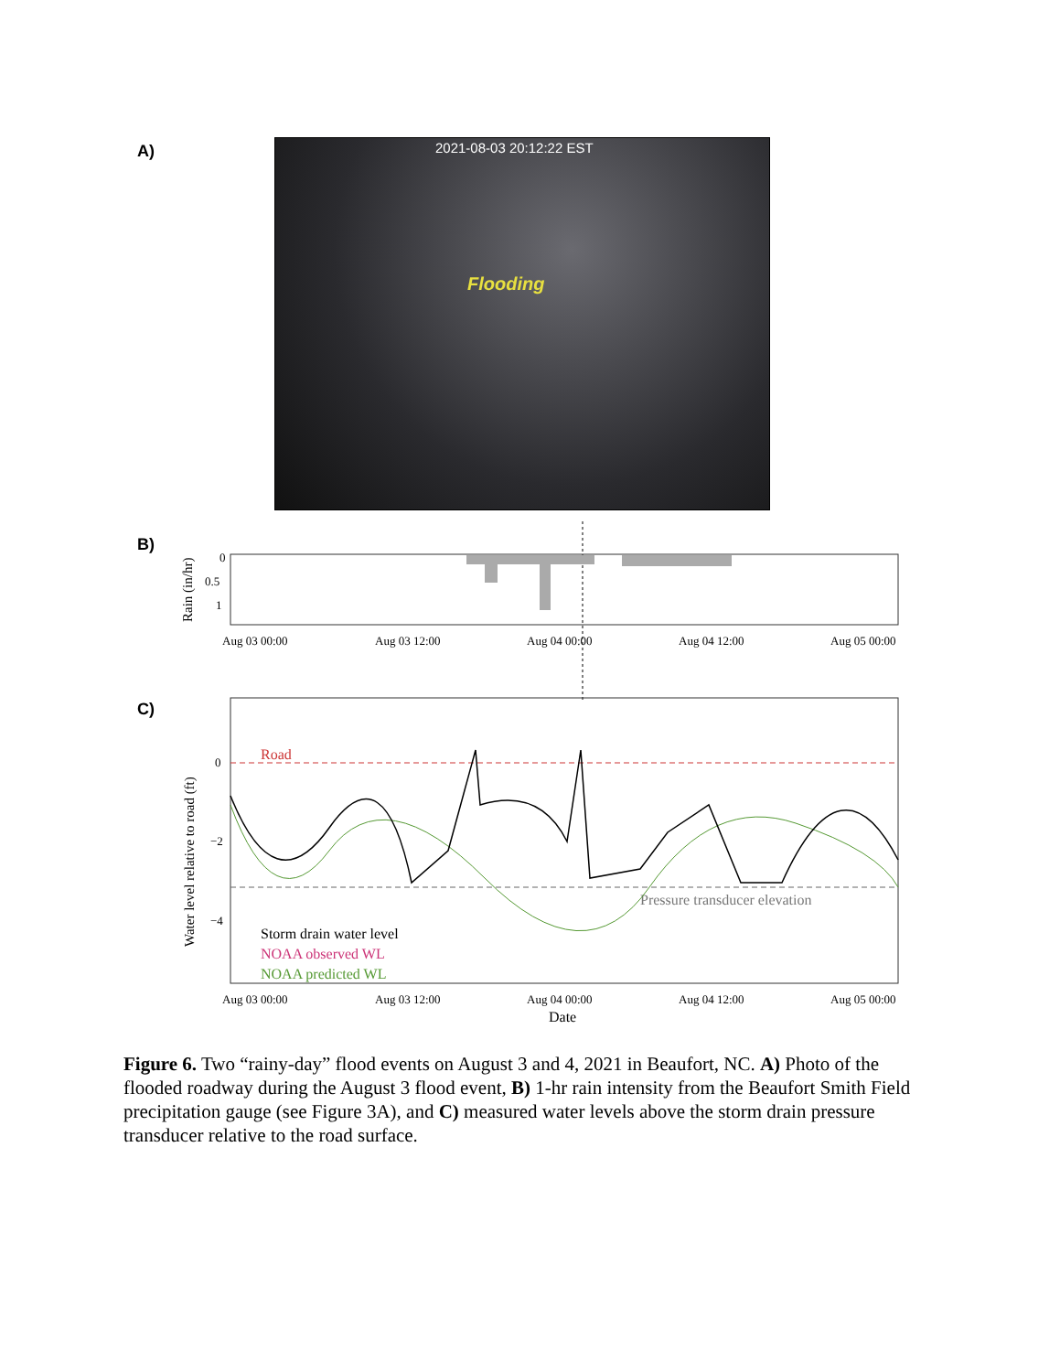A)
2021-08-03 20:12:22 EST
Flooding
B)
C)
Rain (in/hr)
0
0.5
1
Aug 03 00:00
Aug 03 12:00
Aug 04 00:00
Aug 04 12:00
Aug 05 00:00
Water level relative to road (ft)
0
−2
−4
Road
Pressure transducer elevation
Storm drain water level
NOAA observed WL
NOAA predicted WL
Aug 03 00:00
Aug 03 12:00
Aug 04 00:00
Aug 04 12:00
Aug 05 00:00
Date
Figure 6. Two “rainy-day” flood events on August 3 and 4, 2021 in Beaufort, NC. A) Photo of the flooded roadway during the August 3 flood event, B) 1-hr rain intensity from the Beaufort Smith Field precipitation gauge (see Figure 3A), and C) measured water levels above the storm drain pressure transducer relative to the road surface.